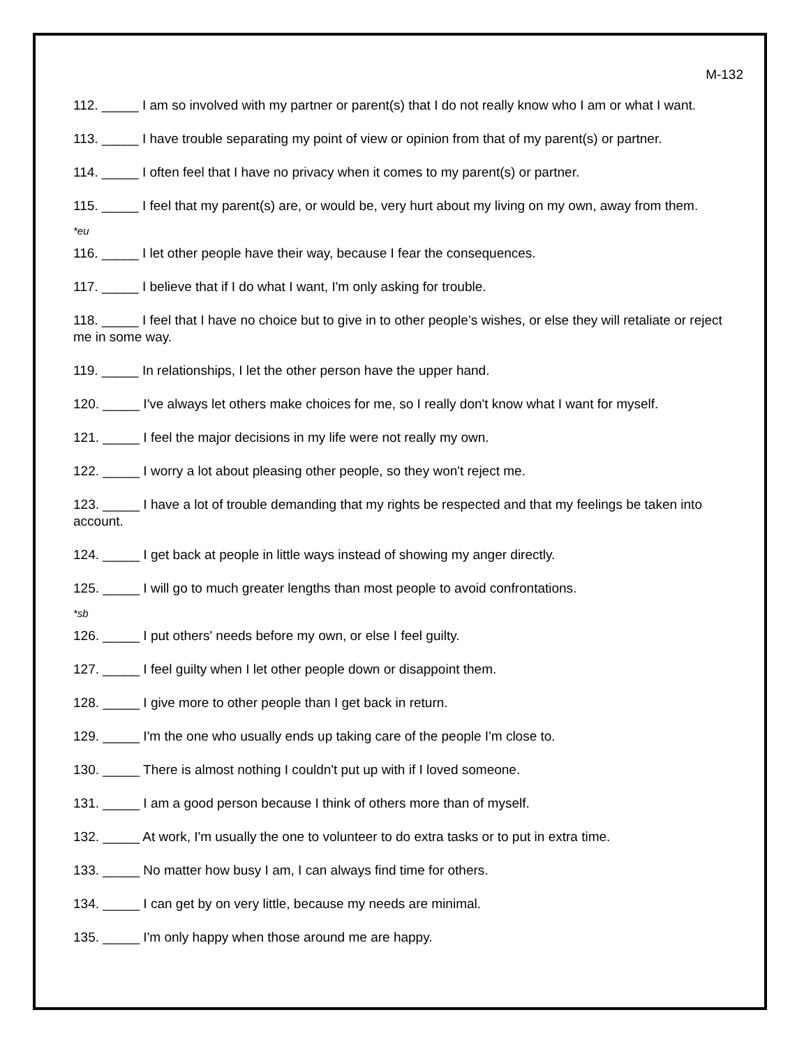M-132
112. _____ I am so involved with my partner or parent(s) that I do not really know who I am or what I want.
113. _____ I have trouble separating my point of view or opinion from that of my parent(s) or partner.
114. _____ I often feel that I have no privacy when it comes to my parent(s) or partner.
115. _____ I feel that my parent(s) are, or would be, very hurt about my living on my own, away from them.
*eu
116. _____ I let other people have their way, because I fear the consequences.
117. _____ I believe that if I do what I want, I'm only asking for trouble.
118. _____ I feel that I have no choice but to give in to other people’s wishes, or else they will retaliate or reject me in some way.
119. _____ In relationships, I let the other person have the upper hand.
120. _____ I've always let others make choices for me, so I really don't know what I want for myself.
121. _____ I feel the major decisions in my life were not really my own.
122. _____ I worry a lot about pleasing other people, so they won't reject me.
123. _____ I have a lot of trouble demanding that my rights be respected and that my feelings be taken into account.
124. _____ I get back at people in little ways instead of showing my anger directly.
125. _____ I will go to much greater lengths than most people to avoid confrontations.
*sb
126. _____ I put others' needs before my own, or else I feel guilty.
127. _____ I feel guilty when I let other people down or disappoint them.
128. _____ I give more to other people than I get back in return.
129. _____ I'm the one who usually ends up taking care of the people I'm close to.
130. _____ There is almost nothing I couldn't put up with if I loved someone.
131. _____ I am a good person because I think of others more than of myself.
132. _____ At work, I'm usually the one to volunteer to do extra tasks or to put in extra time.
133. _____ No matter how busy I am, I can always find time for others.
134. _____ I can get by on very little, because my needs are minimal.
135. _____ I'm only happy when those around me are happy.